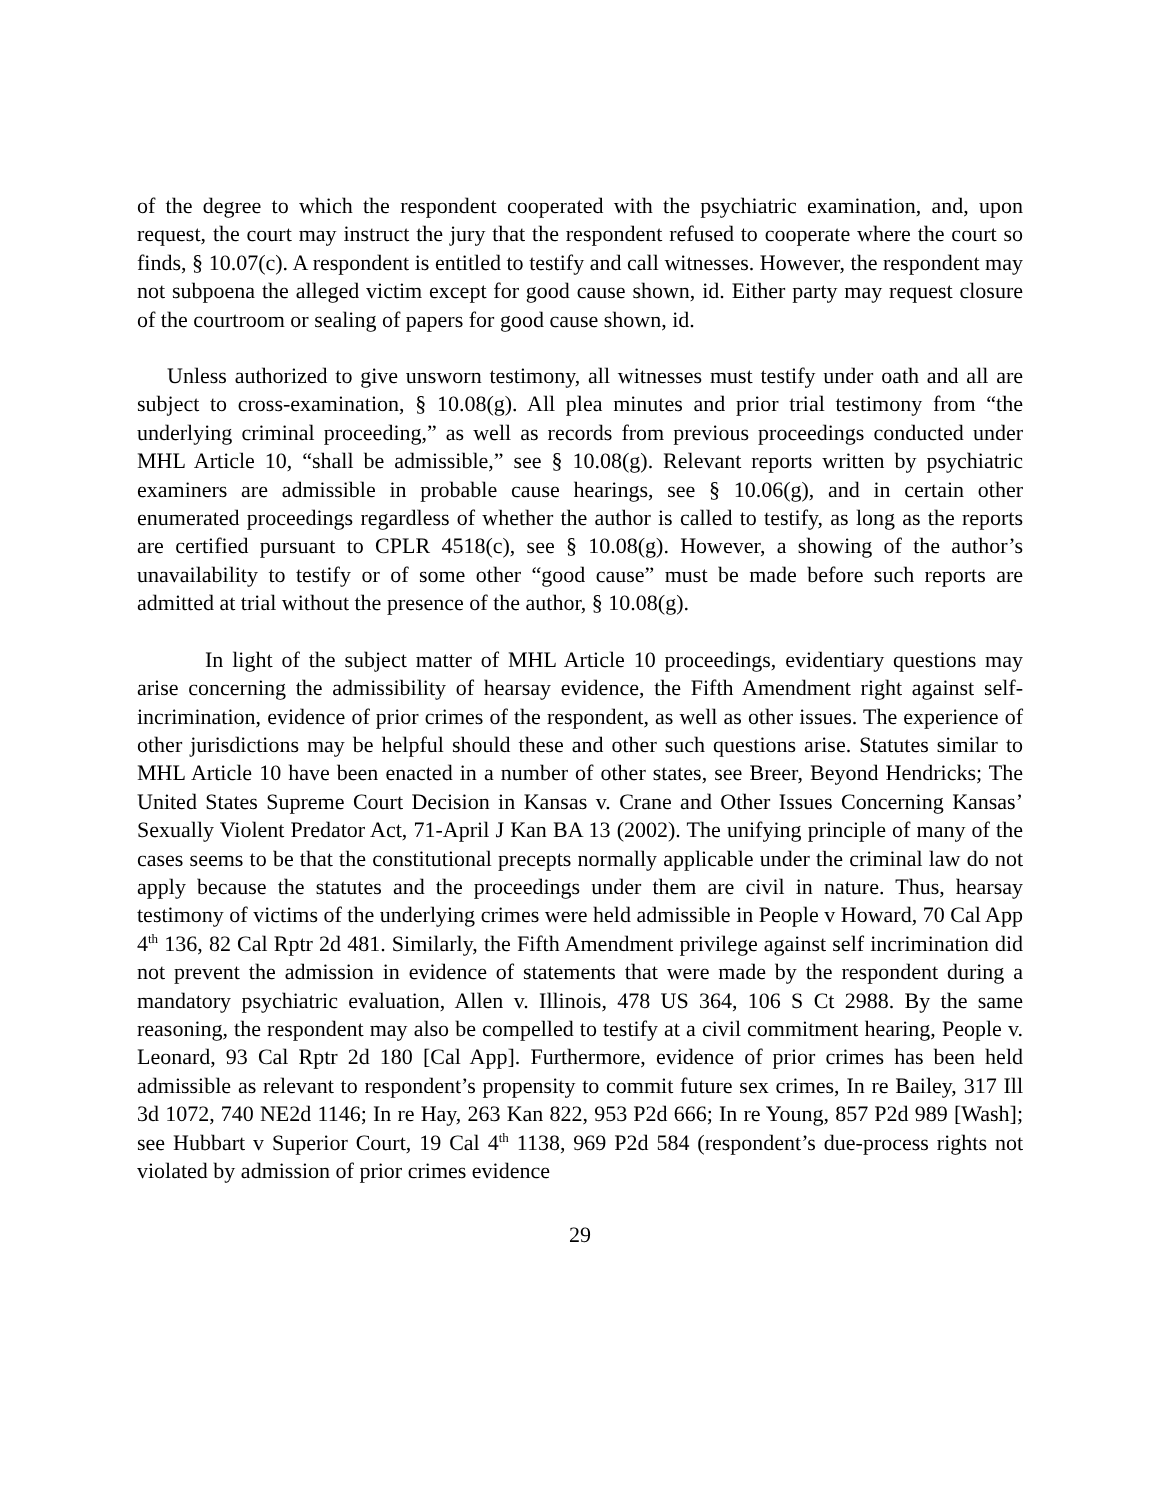of the degree to which the respondent cooperated with the psychiatric examination, and, upon request, the court may instruct the jury that the respondent refused to cooperate where the court so finds, § 10.07(c). A respondent is entitled to testify and call witnesses. However, the respondent may not subpoena the alleged victim except for good cause shown, id. Either party may request closure of the courtroom or sealing of papers for good cause shown, id.
Unless authorized to give unsworn testimony, all witnesses must testify under oath and all are subject to cross-examination, § 10.08(g). All plea minutes and prior trial testimony from “the underlying criminal proceeding,” as well as records from previous proceedings conducted under MHL Article 10, “shall be admissible,” see § 10.08(g). Relevant reports written by psychiatric examiners are admissible in probable cause hearings, see § 10.06(g), and in certain other enumerated proceedings regardless of whether the author is called to testify, as long as the reports are certified pursuant to CPLR 4518(c), see § 10.08(g). However, a showing of the author’s unavailability to testify or of some other “good cause” must be made before such reports are admitted at trial without the presence of the author, § 10.08(g).
In light of the subject matter of MHL Article 10 proceedings, evidentiary questions may arise concerning the admissibility of hearsay evidence, the Fifth Amendment right against self-incrimination, evidence of prior crimes of the respondent, as well as other issues. The experience of other jurisdictions may be helpful should these and other such questions arise. Statutes similar to MHL Article 10 have been enacted in a number of other states, see Breer, Beyond Hendricks; The United States Supreme Court Decision in Kansas v. Crane and Other Issues Concerning Kansas’ Sexually Violent Predator Act, 71-April J Kan BA 13 (2002). The unifying principle of many of the cases seems to be that the constitutional precepts normally applicable under the criminal law do not apply because the statutes and the proceedings under them are civil in nature. Thus, hearsay testimony of victims of the underlying crimes were held admissible in People v Howard, 70 Cal App 4<sup>th</sup> 136, 82 Cal Rptr 2d 481. Similarly, the Fifth Amendment privilege against self incrimination did not prevent the admission in evidence of statements that were made by the respondent during a mandatory psychiatric evaluation, Allen v. Illinois, 478 US 364, 106 S Ct 2988. By the same reasoning, the respondent may also be compelled to testify at a civil commitment hearing, People v. Leonard, 93 Cal Rptr 2d 180 [Cal App]. Furthermore, evidence of prior crimes has been held admissible as relevant to respondent’s propensity to commit future sex crimes, In re Bailey, 317 Ill 3d 1072, 740 NE2d 1146; In re Hay, 263 Kan 822, 953 P2d 666; In re Young, 857 P2d 989 [Wash]; see Hubbart v Superior Court, 19 Cal 4<sup>th</sup> 1138, 969 P2d 584 (respondent’s due-process rights not violated by admission of prior crimes evidence
29